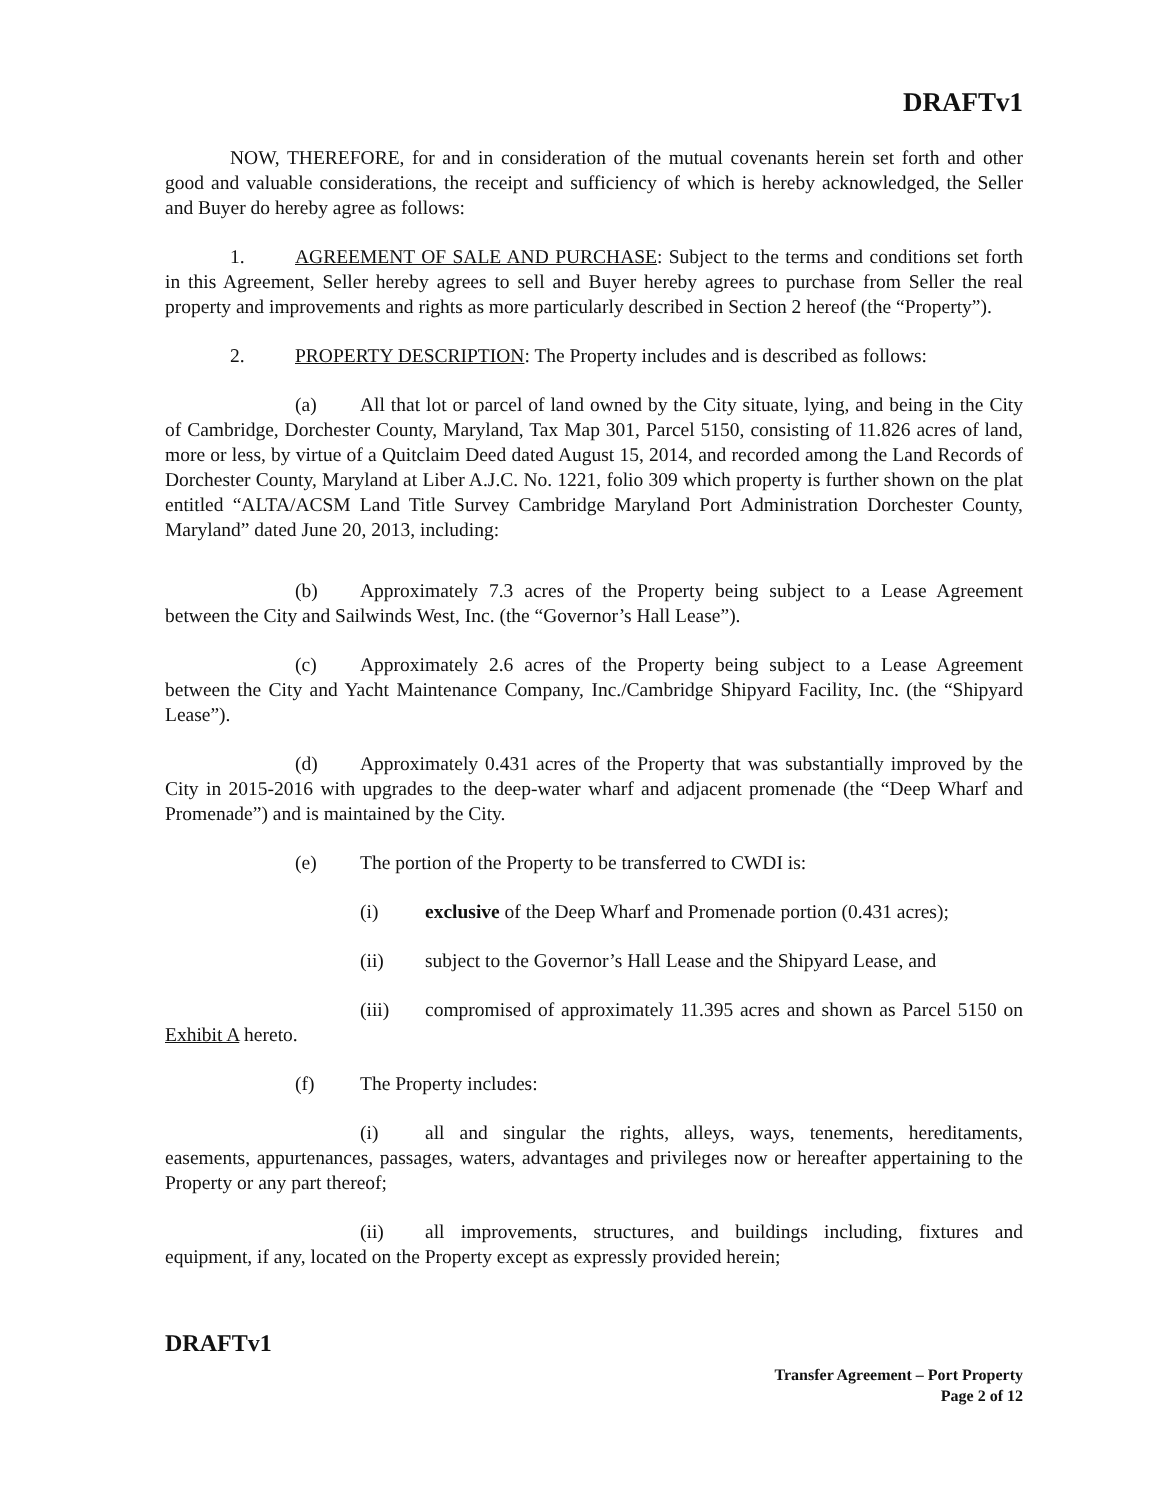DRAFTv1
NOW, THEREFORE, for and in consideration of the mutual covenants herein set forth and other good and valuable considerations, the receipt and sufficiency of which is hereby acknowledged, the Seller and Buyer do hereby agree as follows:
1. AGREEMENT OF SALE AND PURCHASE: Subject to the terms and conditions set forth in this Agreement, Seller hereby agrees to sell and Buyer hereby agrees to purchase from Seller the real property and improvements and rights as more particularly described in Section 2 hereof (the “Property”).
2. PROPERTY DESCRIPTION: The Property includes and is described as follows:
(a) All that lot or parcel of land owned by the City situate, lying, and being in the City of Cambridge, Dorchester County, Maryland, Tax Map 301, Parcel 5150, consisting of 11.826 acres of land, more or less, by virtue of a Quitclaim Deed dated August 15, 2014, and recorded among the Land Records of Dorchester County, Maryland at Liber A.J.C. No. 1221, folio 309 which property is further shown on the plat entitled “ALTA/ACSM Land Title Survey Cambridge Maryland Port Administration Dorchester County, Maryland” dated June 20, 2013, including:
(b) Approximately 7.3 acres of the Property being subject to a Lease Agreement between the City and Sailwinds West, Inc. (the “Governor’s Hall Lease”).
(c) Approximately 2.6 acres of the Property being subject to a Lease Agreement between the City and Yacht Maintenance Company, Inc./Cambridge Shipyard Facility, Inc. (the “Shipyard Lease”).
(d) Approximately 0.431 acres of the Property that was substantially improved by the City in 2015-2016 with upgrades to the deep-water wharf and adjacent promenade (the “Deep Wharf and Promenade”) and is maintained by the City.
(e) The portion of the Property to be transferred to CWDI is:
(i) exclusive of the Deep Wharf and Promenade portion (0.431 acres);
(ii) subject to the Governor’s Hall Lease and the Shipyard Lease, and
(iii) compromised of approximately 11.395 acres and shown as Parcel 5150 on Exhibit A hereto.
(f) The Property includes:
(i) all and singular the rights, alleys, ways, tenements, hereditaments, easements, appurtenances, passages, waters, advantages and privileges now or hereafter appertaining to the Property or any part thereof;
(ii) all improvements, structures, and buildings including, fixtures and equipment, if any, located on the Property except as expressly provided herein;
DRAFTv1
Transfer Agreement – Port Property
Page 2 of 12